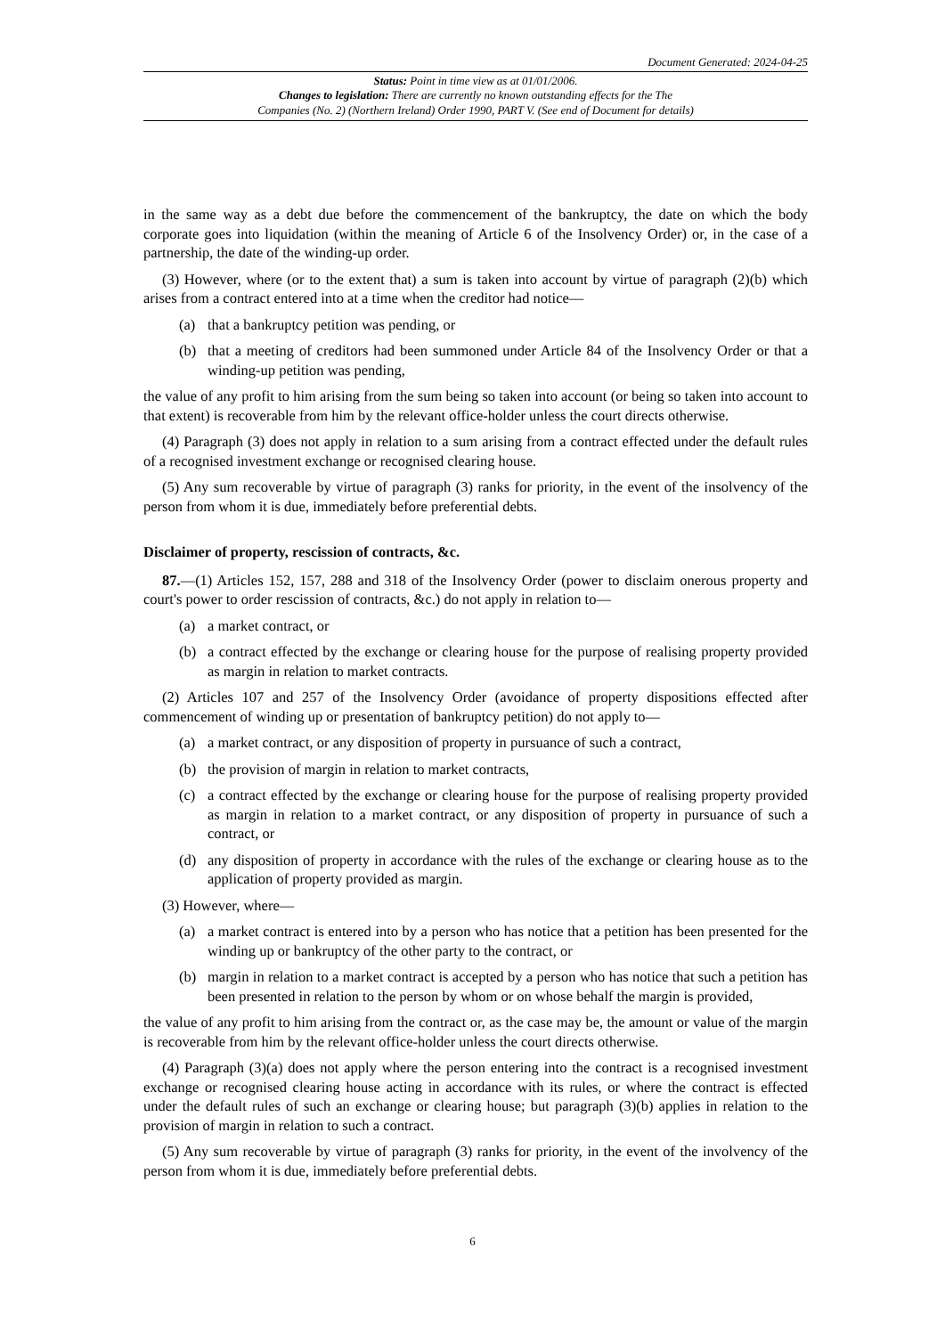Document Generated: 2024-04-25
Status: Point in time view as at 01/01/2006.
Changes to legislation: There are currently no known outstanding effects for the The
Companies (No. 2) (Northern Ireland) Order 1990, PART V. (See end of Document for details)
in the same way as a debt due before the commencement of the bankruptcy, the date on which the body corporate goes into liquidation (within the meaning of Article 6 of the Insolvency Order) or, in the case of a partnership, the date of the winding-up order.
(3) However, where (or to the extent that) a sum is taken into account by virtue of paragraph (2)(b) which arises from a contract entered into at a time when the creditor had notice—
(a) that a bankruptcy petition was pending, or
(b) that a meeting of creditors had been summoned under Article 84 of the Insolvency Order or that a winding-up petition was pending,
the value of any profit to him arising from the sum being so taken into account (or being so taken into account to that extent) is recoverable from him by the relevant office-holder unless the court directs otherwise.
(4) Paragraph (3) does not apply in relation to a sum arising from a contract effected under the default rules of a recognised investment exchange or recognised clearing house.
(5) Any sum recoverable by virtue of paragraph (3) ranks for priority, in the event of the insolvency of the person from whom it is due, immediately before preferential debts.
Disclaimer of property, rescission of contracts, &c.
87.—(1) Articles 152, 157, 288 and 318 of the Insolvency Order (power to disclaim onerous property and court's power to order rescission of contracts, &c.) do not apply in relation to—
(a) a market contract, or
(b) a contract effected by the exchange or clearing house for the purpose of realising property provided as margin in relation to market contracts.
(2) Articles 107 and 257 of the Insolvency Order (avoidance of property dispositions effected after commencement of winding up or presentation of bankruptcy petition) do not apply to—
(a) a market contract, or any disposition of property in pursuance of such a contract,
(b) the provision of margin in relation to market contracts,
(c) a contract effected by the exchange or clearing house for the purpose of realising property provided as margin in relation to a market contract, or any disposition of property in pursuance of such a contract, or
(d) any disposition of property in accordance with the rules of the exchange or clearing house as to the application of property provided as margin.
(3) However, where—
(a) a market contract is entered into by a person who has notice that a petition has been presented for the winding up or bankruptcy of the other party to the contract, or
(b) margin in relation to a market contract is accepted by a person who has notice that such a petition has been presented in relation to the person by whom or on whose behalf the margin is provided,
the value of any profit to him arising from the contract or, as the case may be, the amount or value of the margin is recoverable from him by the relevant office-holder unless the court directs otherwise.
(4) Paragraph (3)(a) does not apply where the person entering into the contract is a recognised investment exchange or recognised clearing house acting in accordance with its rules, or where the contract is effected under the default rules of such an exchange or clearing house; but paragraph (3)(b) applies in relation to the provision of margin in relation to such a contract.
(5) Any sum recoverable by virtue of paragraph (3) ranks for priority, in the event of the involvency of the person from whom it is due, immediately before preferential debts.
6